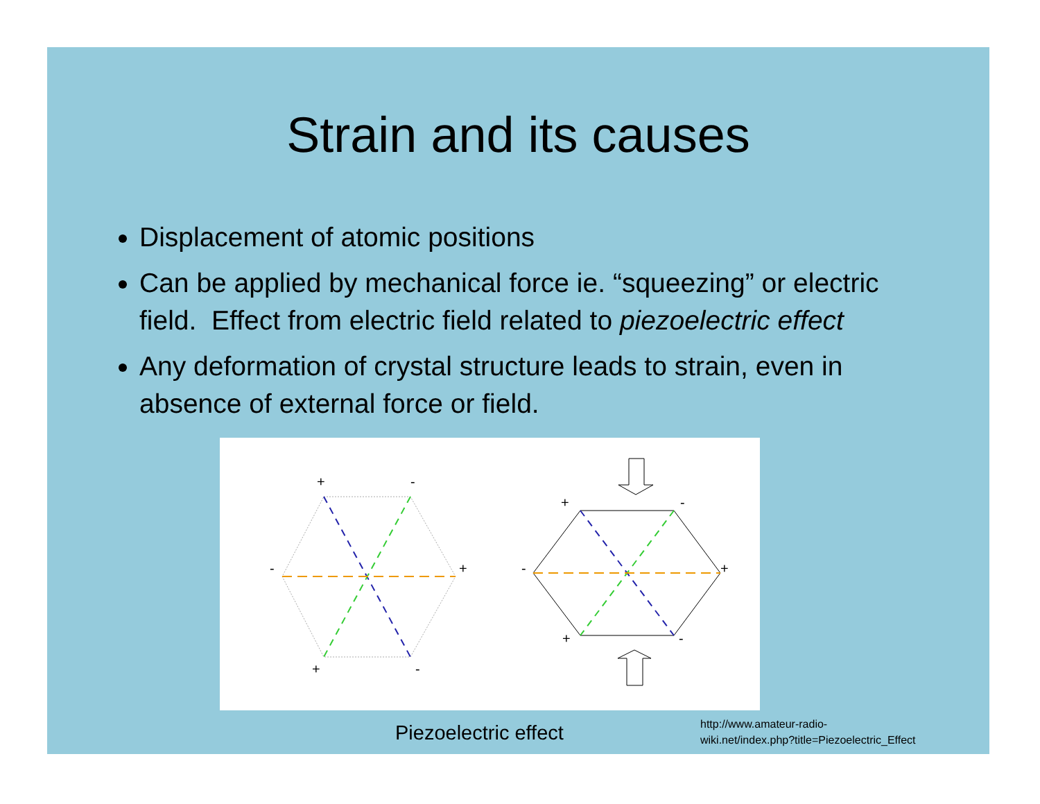Strain and its causes
Displacement of atomic positions
Can be applied by mechanical force ie. “squeezing” or electric field. Effect from electric field related to piezoelectric effect
Any deformation of crystal structure leads to strain, even in absence of external force or field.
+
-
-
+
+
-
+
-
-
+
+
-
Piezoelectric effect
http://www.amateur-radio-
wiki.net/index.php?title=Piezoelectric_Effect